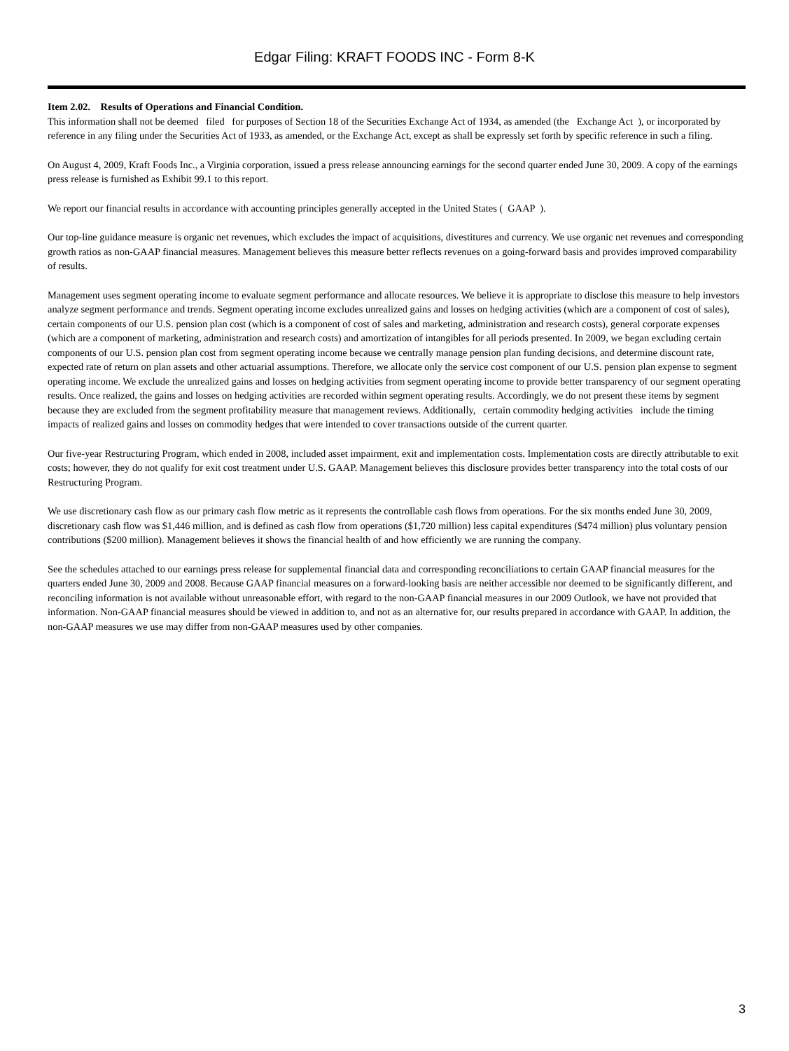Edgar Filing: KRAFT FOODS INC - Form 8-K
Item 2.02. Results of Operations and Financial Condition.
This information shall not be deemed filed for purposes of Section 18 of the Securities Exchange Act of 1934, as amended (the Exchange Act ), or incorporated by reference in any filing under the Securities Act of 1933, as amended, or the Exchange Act, except as shall be expressly set forth by specific reference in such a filing.
On August 4, 2009, Kraft Foods Inc., a Virginia corporation, issued a press release announcing earnings for the second quarter ended June 30, 2009. A copy of the earnings press release is furnished as Exhibit 99.1 to this report.
We report our financial results in accordance with accounting principles generally accepted in the United States ( GAAP ).
Our top-line guidance measure is organic net revenues, which excludes the impact of acquisitions, divestitures and currency. We use organic net revenues and corresponding growth ratios as non-GAAP financial measures. Management believes this measure better reflects revenues on a going-forward basis and provides improved comparability of results.
Management uses segment operating income to evaluate segment performance and allocate resources. We believe it is appropriate to disclose this measure to help investors analyze segment performance and trends. Segment operating income excludes unrealized gains and losses on hedging activities (which are a component of cost of sales), certain components of our U.S. pension plan cost (which is a component of cost of sales and marketing, administration and research costs), general corporate expenses (which are a component of marketing, administration and research costs) and amortization of intangibles for all periods presented. In 2009, we began excluding certain components of our U.S. pension plan cost from segment operating income because we centrally manage pension plan funding decisions, and determine discount rate, expected rate of return on plan assets and other actuarial assumptions. Therefore, we allocate only the service cost component of our U.S. pension plan expense to segment operating income. We exclude the unrealized gains and losses on hedging activities from segment operating income to provide better transparency of our segment operating results. Once realized, the gains and losses on hedging activities are recorded within segment operating results. Accordingly, we do not present these items by segment because they are excluded from the segment profitability measure that management reviews. Additionally, certain commodity hedging activities include the timing impacts of realized gains and losses on commodity hedges that were intended to cover transactions outside of the current quarter.
Our five-year Restructuring Program, which ended in 2008, included asset impairment, exit and implementation costs. Implementation costs are directly attributable to exit costs; however, they do not qualify for exit cost treatment under U.S. GAAP. Management believes this disclosure provides better transparency into the total costs of our Restructuring Program.
We use discretionary cash flow as our primary cash flow metric as it represents the controllable cash flows from operations. For the six months ended June 30, 2009, discretionary cash flow was $1,446 million, and is defined as cash flow from operations ($1,720 million) less capital expenditures ($474 million) plus voluntary pension contributions ($200 million). Management believes it shows the financial health of and how efficiently we are running the company.
See the schedules attached to our earnings press release for supplemental financial data and corresponding reconciliations to certain GAAP financial measures for the quarters ended June 30, 2009 and 2008. Because GAAP financial measures on a forward-looking basis are neither accessible nor deemed to be significantly different, and reconciling information is not available without unreasonable effort, with regard to the non-GAAP financial measures in our 2009 Outlook, we have not provided that information. Non-GAAP financial measures should be viewed in addition to, and not as an alternative for, our results prepared in accordance with GAAP. In addition, the non-GAAP measures we use may differ from non-GAAP measures used by other companies.
3